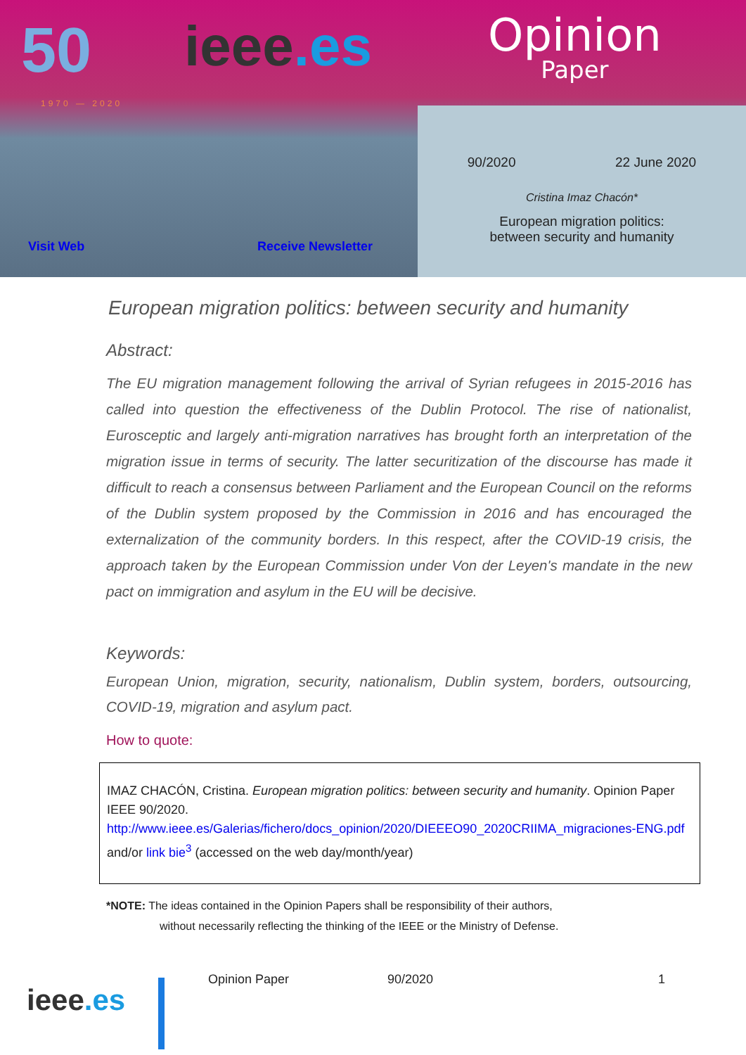50
1970 — 2020
ieee.es Opinion
Paper
Visit Web Receive Newsletter
90/2020 22 June 2020
Cristina Imaz Chacón*
European migration politics:
between security and humanity
European migration politics: between security and humanity
Abstract:
The EU migration management following the arrival of Syrian refugees in 2015-2016 has called into question the effectiveness of the Dublin Protocol. The rise of nationalist, Eurosceptic and largely anti-migration narratives has brought forth an interpretation of the migration issue in terms of security. The latter securitization of the discourse has made it difficult to reach a consensus between Parliament and the European Council on the reforms of the Dublin system proposed by the Commission in 2016 and has encouraged the externalization of the community borders. In this respect, after the COVID-19 crisis, the approach taken by the European Commission under Von der Leyen's mandate in the new pact on immigration and asylum in the EU will be decisive.
Keywords:
European Union, migration, security, nationalism, Dublin system, borders, outsourcing, COVID-19, migration and asylum pact.
How to quote:
IMAZ CHACÓN, Cristina. European migration politics: between security and humanity. Opinion Paper IEEE 90/2020.
http://www.ieee.es/Galerias/fichero/docs_opinion/2020/DIEEEO90_2020CRIIMA_migraciones-ENG.pdf and/or link bie<sup>3</sup> (accessed on the web day/month/year)
*NOTE: The ideas contained in the Opinion Papers shall be responsibility of their authors,
without necessarily reflecting the thinking of the IEEE or the Ministry of Defense.
ieee.es
Opinion Paper 90/2020 1